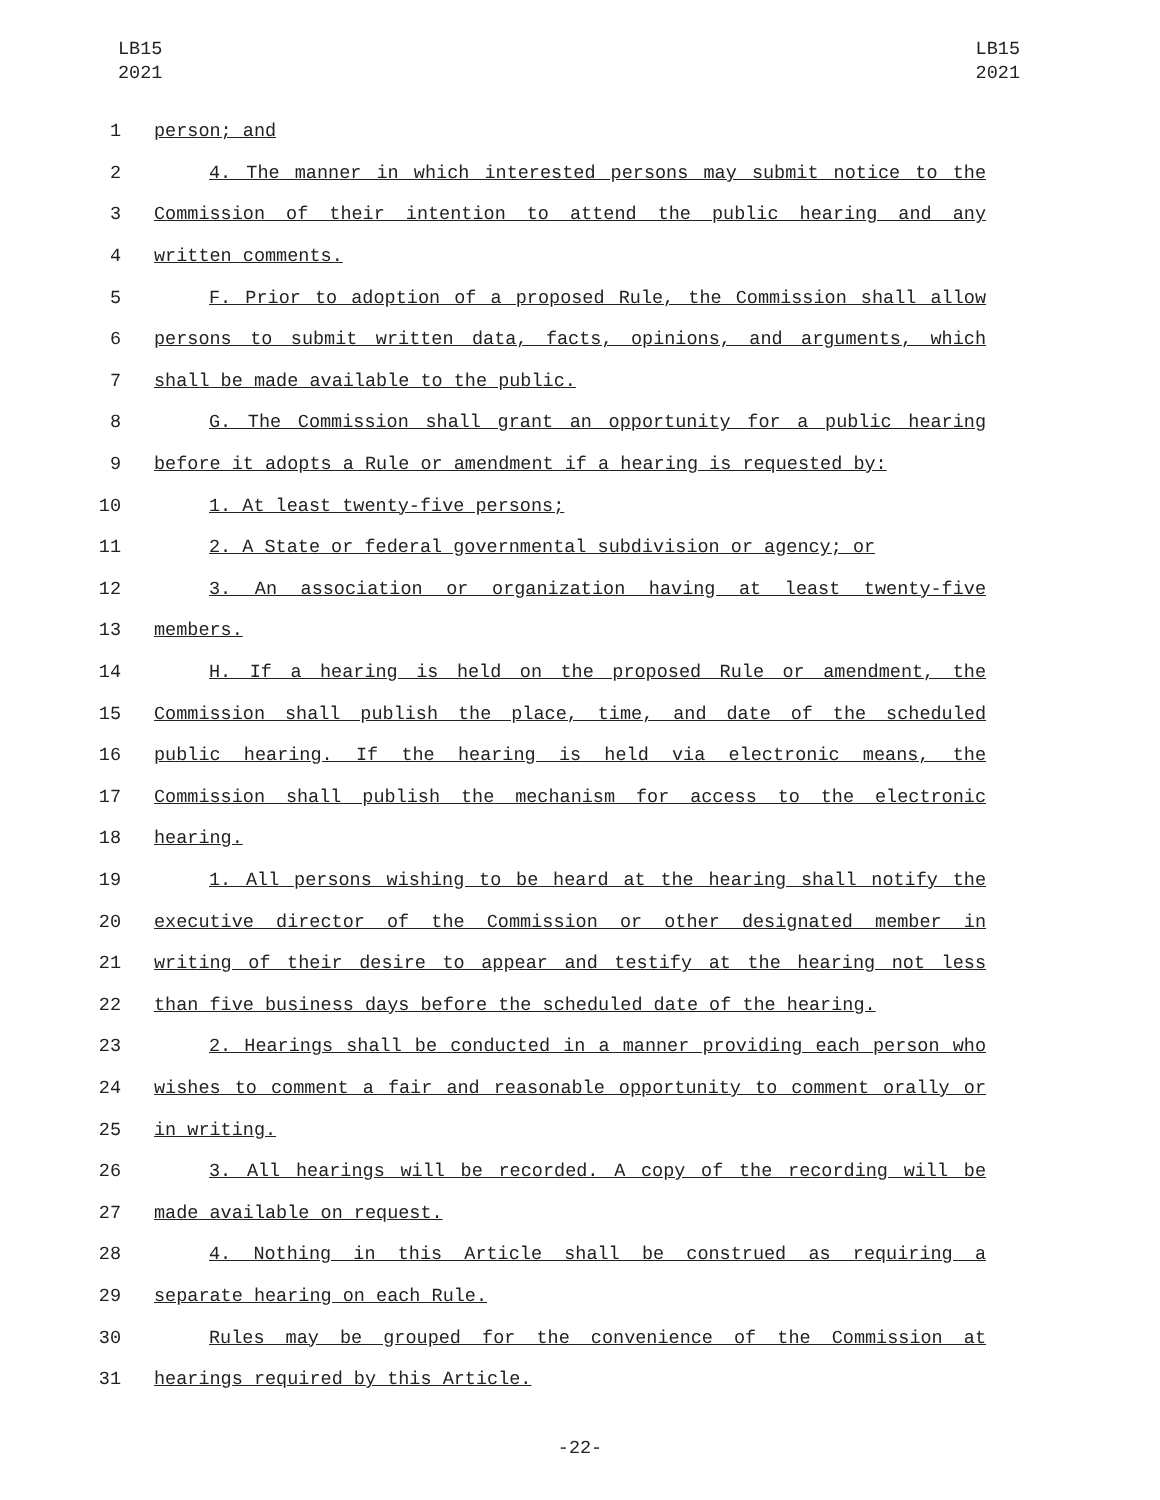LB15
2021
LB15
2021
1 person; and
2 4. The manner in which interested persons may submit notice to the
3 Commission of their intention to attend the public hearing and any
4 written comments.
5 F. Prior to adoption of a proposed Rule, the Commission shall allow
6 persons to submit written data, facts, opinions, and arguments, which
7 shall be made available to the public.
8 G. The Commission shall grant an opportunity for a public hearing
9 before it adopts a Rule or amendment if a hearing is requested by:
10 1. At least twenty-five persons;
11 2. A State or federal governmental subdivision or agency; or
12 3. An association or organization having at least twenty-five
13 members.
14 H. If a hearing is held on the proposed Rule or amendment, the
15 Commission shall publish the place, time, and date of the scheduled
16 public hearing. If the hearing is held via electronic means, the
17 Commission shall publish the mechanism for access to the electronic
18 hearing.
19 1. All persons wishing to be heard at the hearing shall notify the
20 executive director of the Commission or other designated member in
21 writing of their desire to appear and testify at the hearing not less
22 than five business days before the scheduled date of the hearing.
23 2. Hearings shall be conducted in a manner providing each person who
24 wishes to comment a fair and reasonable opportunity to comment orally or
25 in writing.
26 3. All hearings will be recorded. A copy of the recording will be
27 made available on request.
28 4. Nothing in this Article shall be construed as requiring a
29 separate hearing on each Rule.
30 Rules may be grouped for the convenience of the Commission at
31 hearings required by this Article.
-22-